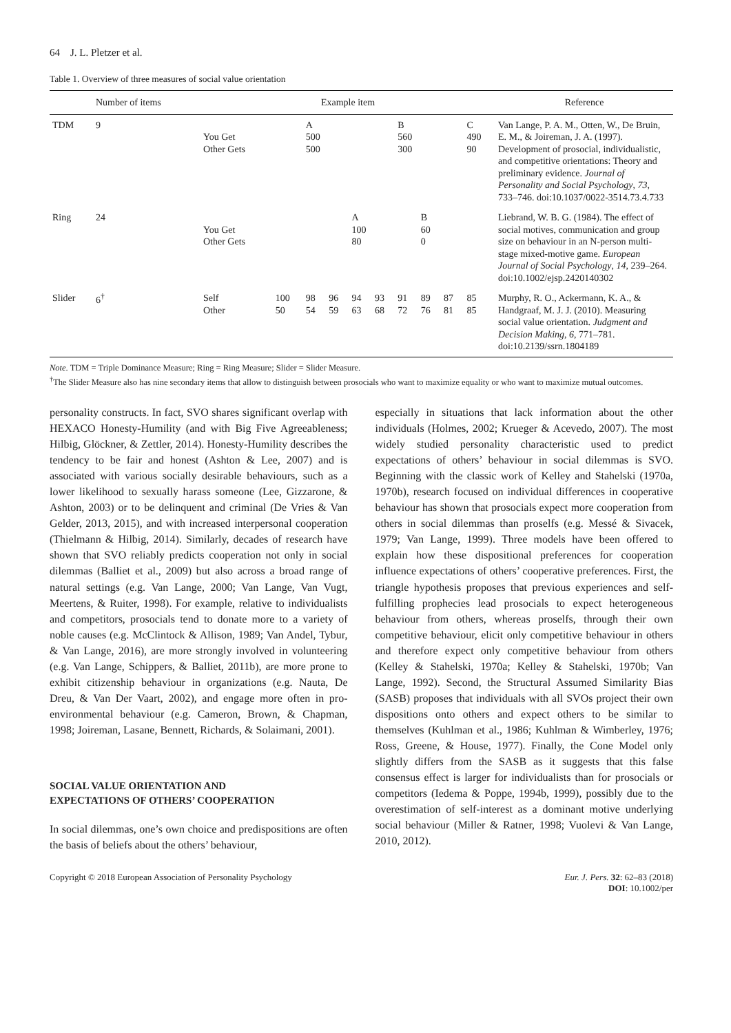64 J. L. Pletzer et al.
Table 1. Overview of three measures of social value orientation
| | Number of items | Example item | | | | | | | | | | | Reference |
| --- | --- | --- | --- | --- | --- | --- | --- | --- | --- | --- | --- | --- | --- |
| TDM | 9 | You Get Other Gets | | A 500 500 | | | | B 560 300 | | | C 490 90 | | Van Lange, P. A. M., Otten, W., De Bruin, E. M., & Joireman, J. A. (1997). Development of prosocial, individualistic, and competitive orientations: Theory and preliminary evidence. Journal of Personality and Social Psychology , 73 , 733–746. doi:10.1037/0022-3514.73.4.733 |
| Ring | 24 | You Get Other Gets | | | | A 100 80 | | | B 60 0 | | | | Liebrand, W. B. G. (1984). The effect of social motives, communication and group size on behaviour in an N-person multi-stage mixed-motive game. European Journal of Social Psychology , 14 , 239–264. doi:10.1002/ejsp.2420140302 |
| Slider | 6<sup>†</sup> | Self Other | 100 50 | 98 54 | 96 59 | 94 63 | 93 68 | 91 72 | 89 76 | 87 81 | 85 85 | | Murphy, R. O., Ackermann, K. A., & Handgraaf, M. J. J. (2010). Measuring social value orientation. Judgment and Decision Making , 6 , 771–781. doi:10.2139/ssrn.1804189 |
Note. TDM = Triple Dominance Measure; Ring = Ring Measure; Slider = Slider Measure.
<sup>†</sup> The Slider Measure also has nine secondary items that allow to distinguish between prosocials who want to maximize equality or who want to maximize mutual outcomes.
personality constructs. In fact, SVO shares significant overlap with HEXACO Honesty-Humility (and with Big Five Agreeableness; Hilbig, Glöckner, & Zettler, 2014). Honesty-Humility describes the tendency to be fair and honest (Ashton & Lee, 2007) and is associated with various socially desirable behaviours, such as a lower likelihood to sexually harass someone (Lee, Gizzarone, & Ashton, 2003) or to be delinquent and criminal (De Vries & Van Gelder, 2013, 2015), and with increased interpersonal cooperation (Thielmann & Hilbig, 2014). Similarly, decades of research have shown that SVO reliably predicts cooperation not only in social dilemmas (Balliet et al., 2009) but also across a broad range of natural settings (e.g. Van Lange, 2000; Van Lange, Van Vugt, Meertens, & Ruiter, 1998). For example, relative to individualists and competitors, prosocials tend to donate more to a variety of noble causes (e.g. McClintock & Allison, 1989; Van Andel, Tybur, & Van Lange, 2016), are more strongly involved in volunteering (e.g. Van Lange, Schippers, & Balliet, 2011b), are more prone to exhibit citizenship behaviour in organizations (e.g. Nauta, De Dreu, & Van Der Vaart, 2002), and engage more often in pro-environmental behaviour (e.g. Cameron, Brown, & Chapman, 1998; Joireman, Lasane, Bennett, Richards, & Solaimani, 2001).
SOCIAL VALUE ORIENTATION AND
EXPECTATIONS OF OTHERS’ COOPERATION
In social dilemmas, one’s own choice and predispositions are often the basis of beliefs about the others’ behaviour,
especially in situations that lack information about the other individuals (Holmes, 2002; Krueger & Acevedo, 2007). The most widely studied personality characteristic used to predict expectations of others’ behaviour in social dilemmas is SVO. Beginning with the classic work of Kelley and Stahelski (1970a, 1970b), research focused on individual differences in cooperative behaviour has shown that prosocials expect more cooperation from others in social dilemmas than proselfs (e.g. Messé & Sivacek, 1979; Van Lange, 1999). Three models have been offered to explain how these dispositional preferences for cooperation influence expectations of others’ cooperative preferences. First, the triangle hypothesis proposes that previous experiences and self-fulfilling prophecies lead prosocials to expect heterogeneous behaviour from others, whereas proselfs, through their own competitive behaviour, elicit only competitive behaviour in others and therefore expect only competitive behaviour from others (Kelley & Stahelski, 1970a; Kelley & Stahelski, 1970b; Van Lange, 1992). Second, the Structural Assumed Similarity Bias (SASB) proposes that individuals with all SVOs project their own dispositions onto others and expect others to be similar to themselves (Kuhlman et al., 1986; Kuhlman & Wimberley, 1976; Ross, Greene, & House, 1977). Finally, the Cone Model only slightly differs from the SASB as it suggests that this false consensus effect is larger for individualists than for prosocials or competitors (Iedema & Poppe, 1994b, 1999), possibly due to the overestimation of self-interest as a dominant motive underlying social behaviour (Miller & Ratner, 1998; Vuolevi & Van Lange, 2010, 2012).
Copyright © 2018 European Association of Personality Psychology
Eur. J. Pers. 32: 62–83 (2018)
DOI: 10.1002/per